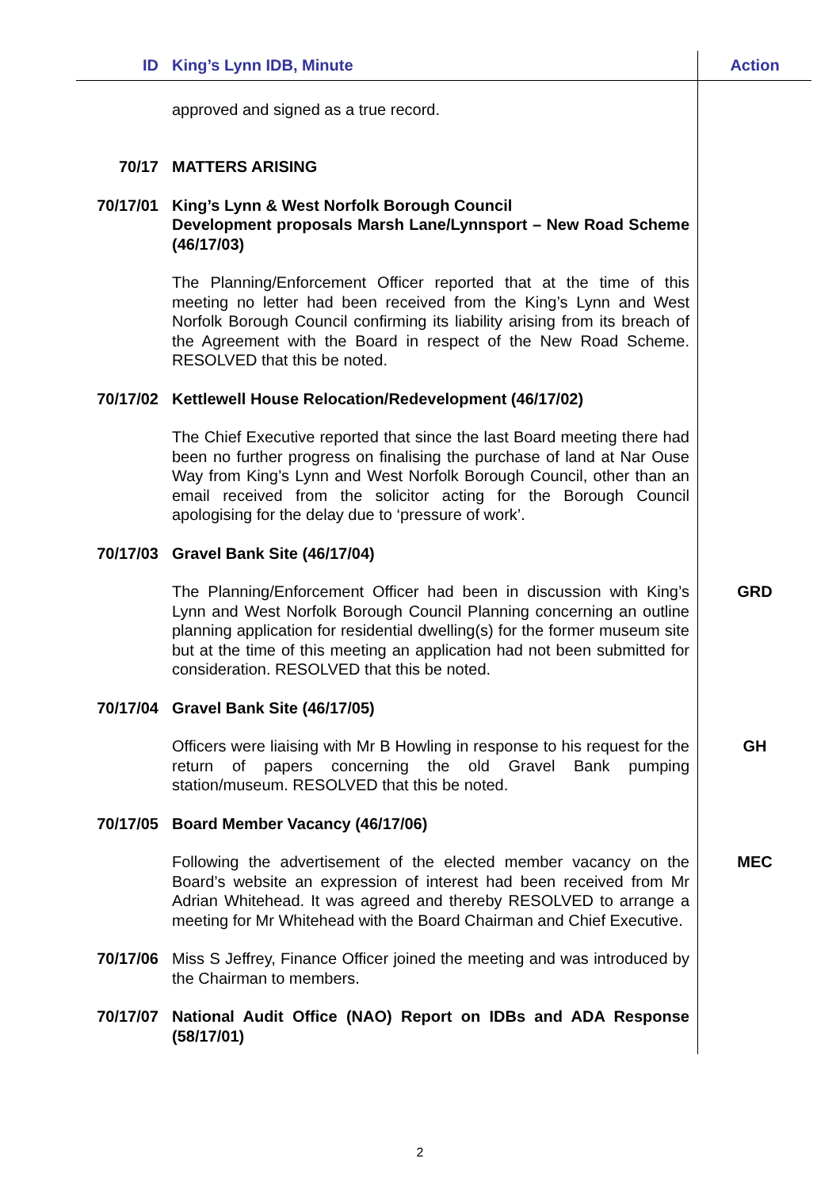| ID | King’s Lynn IDB, Minute | Action |
| --- | --- | --- |
| | approved and signed as a true record. | |
| 70/17 | MATTERS ARISING | |
| 70/17/01 | King’s Lynn & West Norfolk Borough Council Development proposals Marsh Lane/Lynnsport – New Road Scheme (46/17/03) | |
| | The Planning/Enforcement Officer reported that at the time of this meeting no letter had been received from the King’s Lynn and West Norfolk Borough Council confirming its liability arising from its breach of the Agreement with the Board in respect of the New Road Scheme. RESOLVED that this be noted. | |
| 70/17/02 | Kettlewell House Relocation/Redevelopment (46/17/02) | |
| | The Chief Executive reported that since the last Board meeting there had been no further progress on finalising the purchase of land at Nar Ouse Way from King’s Lynn and West Norfolk Borough Council, other than an email received from the solicitor acting for the Borough Council apologising for the delay due to ‘pressure of work’. | |
| 70/17/03 | Gravel Bank Site (46/17/04) | |
| | The Planning/Enforcement Officer had been in discussion with King’s Lynn and West Norfolk Borough Council Planning concerning an outline planning application for residential dwelling(s) for the former museum site but at the time of this meeting an application had not been submitted for consideration. RESOLVED that this be noted. | GRD |
| 70/17/04 | Gravel Bank Site (46/17/05) | |
| | Officers were liaising with Mr B Howling in response to his request for the return of papers concerning the old Gravel Bank pumping station/museum. RESOLVED that this be noted. | GH |
| 70/17/05 | Board Member Vacancy (46/17/06) | |
| | Following the advertisement of the elected member vacancy on the Board’s website an expression of interest had been received from Mr Adrian Whitehead. It was agreed and thereby RESOLVED to arrange a meeting for Mr Whitehead with the Board Chairman and Chief Executive. | MEC |
| 70/17/06 | Miss S Jeffrey, Finance Officer joined the meeting and was introduced by the Chairman to members. | |
| 70/17/07 | National Audit Office (NAO) Report on IDBs and ADA Response (58/17/01) | |
2